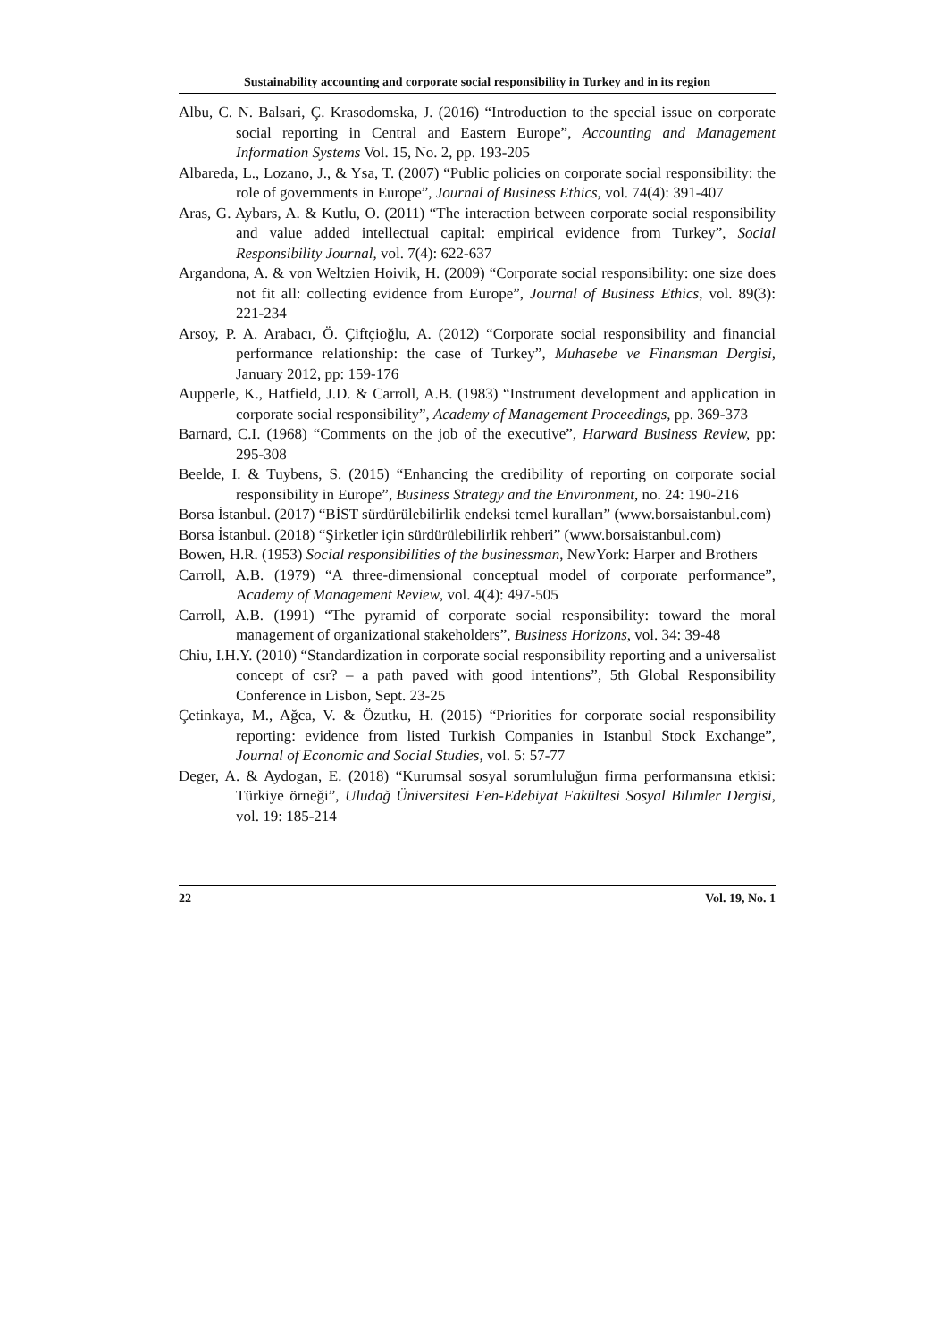Sustainability accounting and corporate social responsibility in Turkey and in its region
Albu, C. N. Balsari, Ç. Krasodomska, J. (2016) “Introduction to the special issue on corporate social reporting in Central and Eastern Europe”, Accounting and Management Information Systems Vol. 15, No. 2, pp. 193-205
Albareda, L., Lozano, J., & Ysa, T. (2007) “Public policies on corporate social responsibility: the role of governments in Europe”, Journal of Business Ethics, vol. 74(4): 391-407
Aras, G. Aybars, A. & Kutlu, O. (2011) “The interaction between corporate social responsibility and value added intellectual capital: empirical evidence from Turkey”, Social Responsibility Journal, vol. 7(4): 622-637
Argandona, A. & von Weltzien Hoivik, H. (2009) “Corporate social responsibility: one size does not fit all: collecting evidence from Europe”, Journal of Business Ethics, vol. 89(3): 221-234
Arsoy, P. A. Arabacı, Ö. Çiftçioğlu, A. (2012) “Corporate social responsibility and financial performance relationship: the case of Turkey”, Muhasebe ve Finansman Dergisi, January 2012, pp: 159-176
Aupperle, K., Hatfield, J.D. & Carroll, A.B. (1983) “Instrument development and application in corporate social responsibility”, Academy of Management Proceedings, pp. 369-373
Barnard, C.I. (1968) “Comments on the job of the executive”, Harward Business Review, pp: 295-308
Beelde, I. & Tuybens, S. (2015) “Enhancing the credibility of reporting on corporate social responsibility in Europe”, Business Strategy and the Environment, no. 24: 190-216
Borsa İstanbul. (2017) “BİST sürdürülebilirlik endeksi temel kuralları” (www.borsaistanbul.com)
Borsa İstanbul. (2018) “Şirketler için sürdürülebilirlik rehberi” (www.borsaistanbul.com)
Bowen, H.R. (1953) Social responsibilities of the businessman, NewYork: Harper and Brothers
Carroll, A.B. (1979) “A three-dimensional conceptual model of corporate performance”, Academy of Management Review, vol. 4(4): 497-505
Carroll, A.B. (1991) “The pyramid of corporate social responsibility: toward the moral management of organizational stakeholders”, Business Horizons, vol. 34: 39-48
Chiu, I.H.Y. (2010) “Standardization in corporate social responsibility reporting and a universalist concept of csr? – a path paved with good intentions”, 5th Global Responsibility Conference in Lisbon, Sept. 23-25
Çetinkaya, M., Ağca, V. & Özutku, H. (2015) “Priorities for corporate social responsibility reporting: evidence from listed Turkish Companies in Istanbul Stock Exchange”, Journal of Economic and Social Studies, vol. 5: 57-77
Deger, A. & Aydogan, E. (2018) “Kurumsal sosyal sorumluluğun firma performansına etkisi: Türkiye örneği”, Uludağ Üniversitesi Fen-Edebiyat Fakültesi Sosyal Bilimler Dergisi, vol. 19: 185-214
22 Vol. 19, No. 1